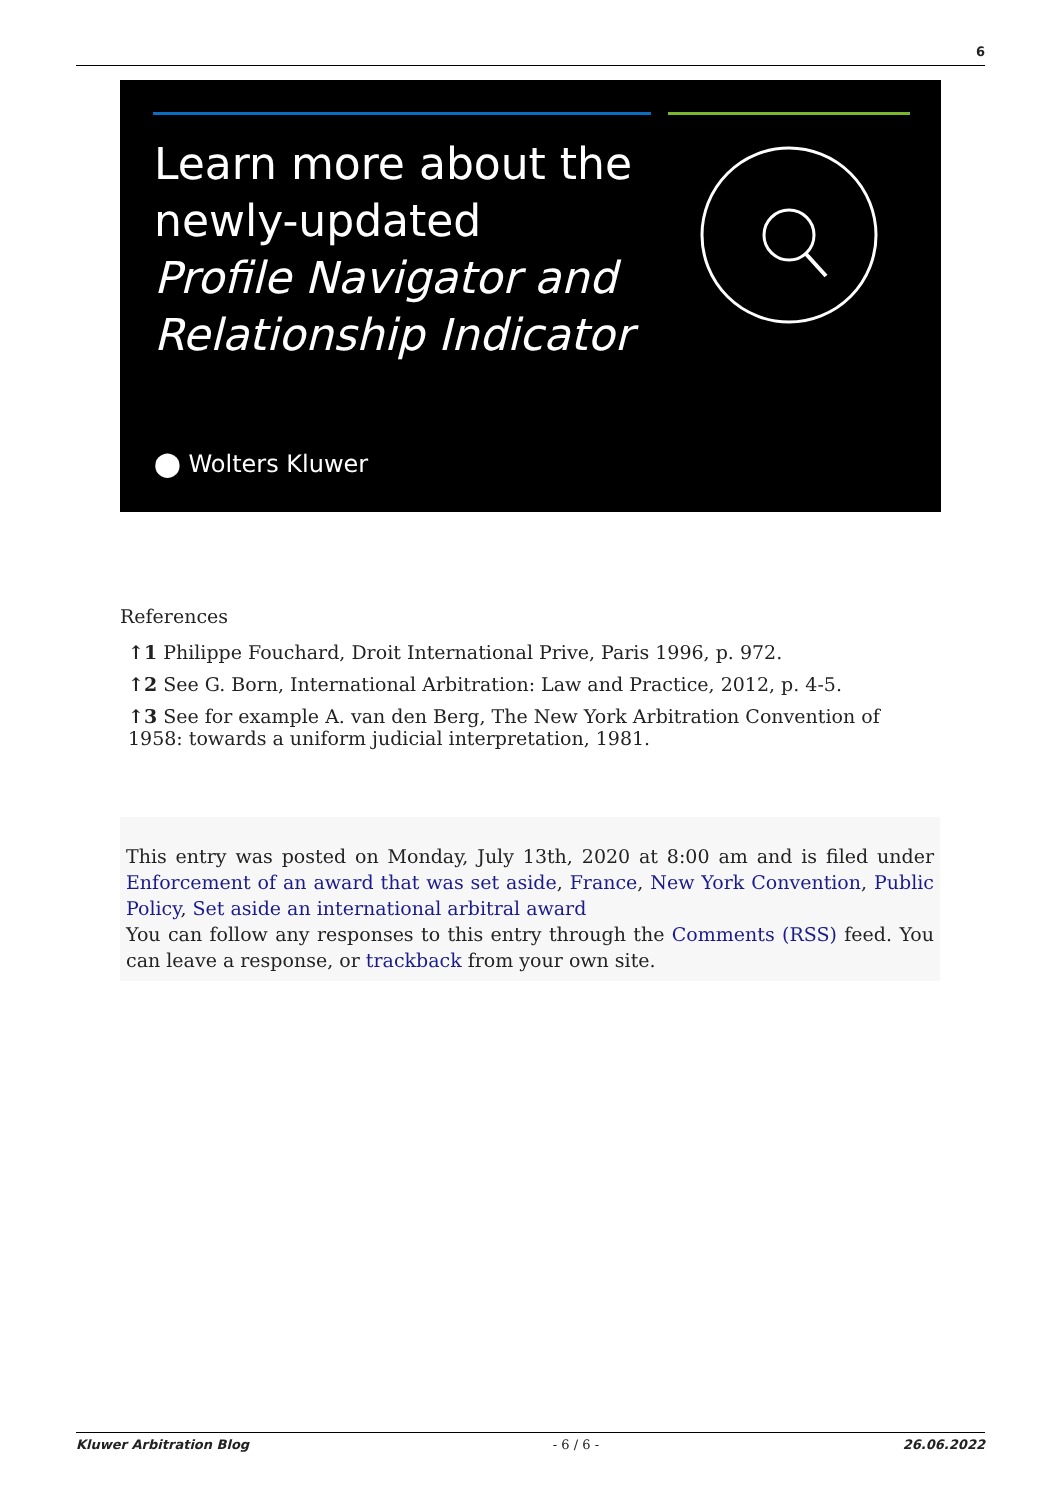6
Learn more about the
newly-updated
Profile Navigator and
Relationship Indicator
⬤ Wolters Kluwer
References
↑1 Philippe Fouchard, Droit International Prive, Paris 1996, p. 972.
↑2 See G. Born, International Arbitration: Law and Practice, 2012, p. 4-5.
↑3 See for example A. van den Berg, The New York Arbitration Convention of 1958: towards a uniform judicial interpretation, 1981.
This entry was posted on Monday, July 13th, 2020 at 8:00 am and is filed under Enforcement of an award that was set aside, France, New York Convention, Public Policy, Set aside an international arbitral award
You can follow any responses to this entry through the Comments (RSS) feed. You can leave a response, or trackback from your own site.
Kluwer Arbitration Blog - 6 / 6 - 26.06.2022